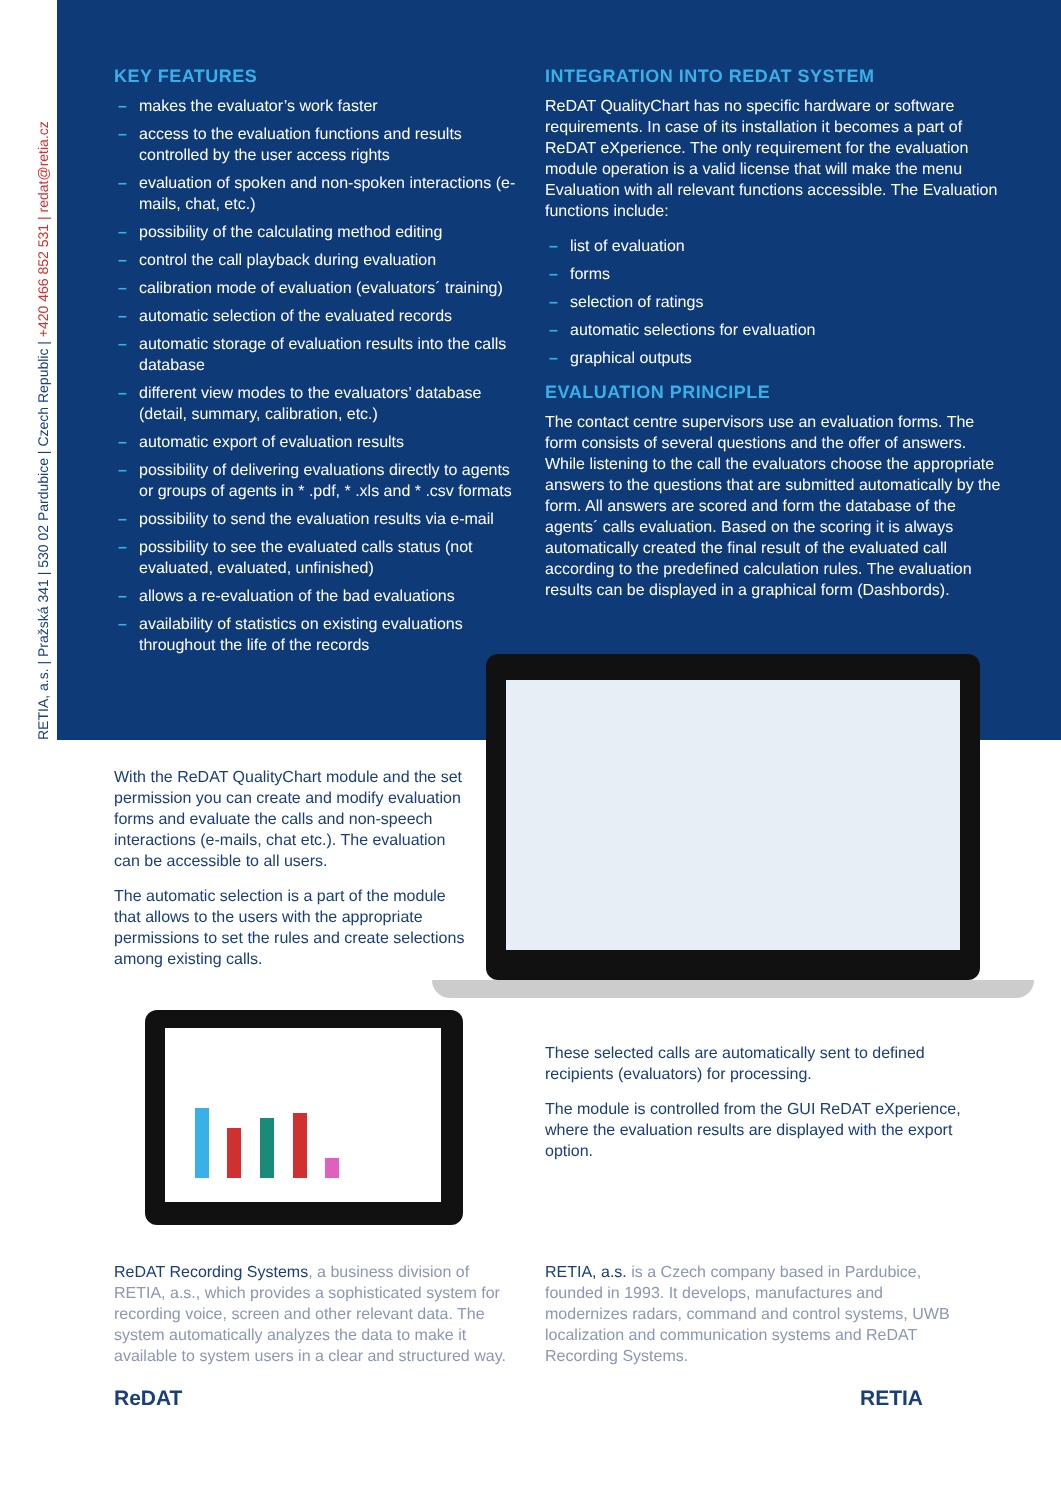RETIA, a.s. | Pražská 341 | 530 02 Pardubice | Czech Republic | +420 466 852 531 | redat@retia.cz
KEY FEATURES
– makes the evaluator’s work faster
– access to the evaluation functions and results controlled by the user access rights
– evaluation of spoken and non-spoken interactions (e-mails, chat, etc.)
– possibility of the calculating method editing
– control the call playback during evaluation
– calibration mode of evaluation (evaluators´ training)
– automatic selection of the evaluated records
– automatic storage of evaluation results into the calls database
– different view modes to the evaluators’ database (detail, summary, calibration, etc.)
– automatic export of evaluation results
– possibility of delivering evaluations directly to agents or groups of agents in * .pdf, * .xls and * .csv formats
– possibility to send the evaluation results via e-mail
– possibility to see the evaluated calls status (not evaluated, evaluated, unfinished)
– allows a re-evaluation of the bad evaluations
– availability of statistics on existing evaluations throughout the life of the records
INTEGRATION INTO REDAT SYSTEM
ReDAT QualityChart has no specific hardware or software requirements. In case of its installation it becomes a part of ReDAT eXperience. The only requirement for the evaluation module operation is a valid license that will make the menu Evaluation with all relevant functions accessible. The Evaluation functions include:
– list of evaluation
– forms
– selection of ratings
– automatic selections for evaluation
– graphical outputs
EVALUATION PRINCIPLE
The contact centre supervisors use an evaluation forms. The form consists of several questions and the offer of answers. While listening to the call the evaluators choose the appropriate answers to the questions that are submitted automatically by the form. All answers are scored and form the database of the agents´ calls evaluation. Based on the scoring it is always automatically created the final result of the evaluated call according to the predefined calculation rules. The evaluation results can be displayed in a graphical form (Dashbords).
With the ReDAT QualityChart module and the set permission you can create and modify evaluation forms and evaluate the calls and non-speech interactions (e-mails, chat etc.). The evaluation can be accessible to all users.
The automatic selection is a part of the module that allows to the users with the appropriate permissions to set the rules and create selections among existing calls.
These selected calls are automatically sent to defined recipients (evaluators) for processing.
The module is controlled from the GUI ReDAT eXperience, where the evaluation results are displayed with the export option.
ReDAT Recording Systems, a business division of RETIA, a.s., which provides a sophisticated system for recording voice, screen and other relevant data. The system automatically analyzes the data to make it available to system users in a clear and structured way.
RETIA, a.s. is a Czech company based in Pardubice, founded in 1993. It develops, manufactures and modernizes radars, command and control systems, UWB localization and communication systems and ReDAT Recording Systems.
ReDAT RETIA